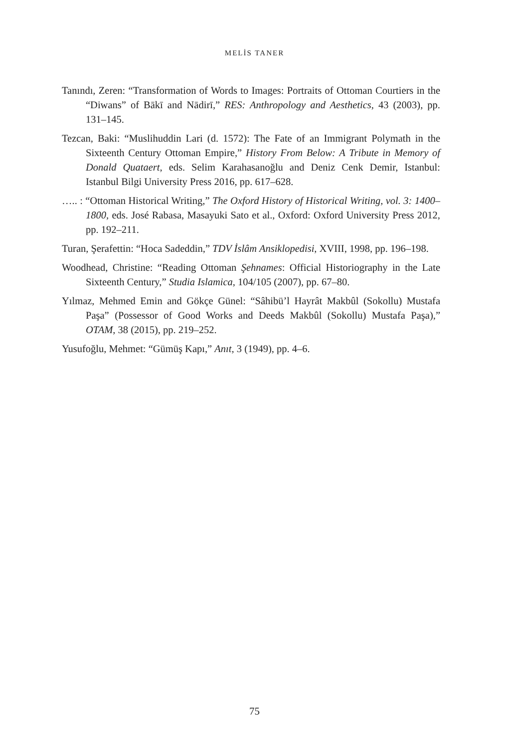MELİS TANER
Tanındı, Zeren: “Transformation of Words to Images: Portraits of Ottoman Courtiers in the “Diwans” of Bākī and Nādirī,” RES: Anthropology and Aesthetics, 43 (2003), pp. 131–145.
Tezcan, Baki: “Muslihuddin Lari (d. 1572): The Fate of an Immigrant Polymath in the Sixteenth Century Ottoman Empire,” History From Below: A Tribute in Memory of Donald Quataert, eds. Selim Karahasanoğlu and Deniz Cenk Demir, Istanbul: Istanbul Bilgi University Press 2016, pp. 617–628.
….. : “Ottoman Historical Writing,” The Oxford History of Historical Writing, vol. 3: 1400–1800, eds. José Rabasa, Masayuki Sato et al., Oxford: Oxford University Press 2012, pp. 192–211.
Turan, Şerafettin: “Hoca Sadeddin,” TDV İslâm Ansiklopedisi, XVIII, 1998, pp. 196–198.
Woodhead, Christine: “Reading Ottoman Şehnames: Official Historiography in the Late Sixteenth Century,” Studia Islamica, 104/105 (2007), pp. 67–80.
Yılmaz, Mehmed Emin and Gökçe Günel: “Sâhibü’l Hayrât Makbûl (Sokollu) Mustafa Paşa” (Possessor of Good Works and Deeds Makbûl (Sokollu) Mustafa Paşa),” OTAM, 38 (2015), pp. 219–252.
Yusufoğlu, Mehmet: “Gümüş Kapı,” Anıt, 3 (1949), pp. 4–6.
75